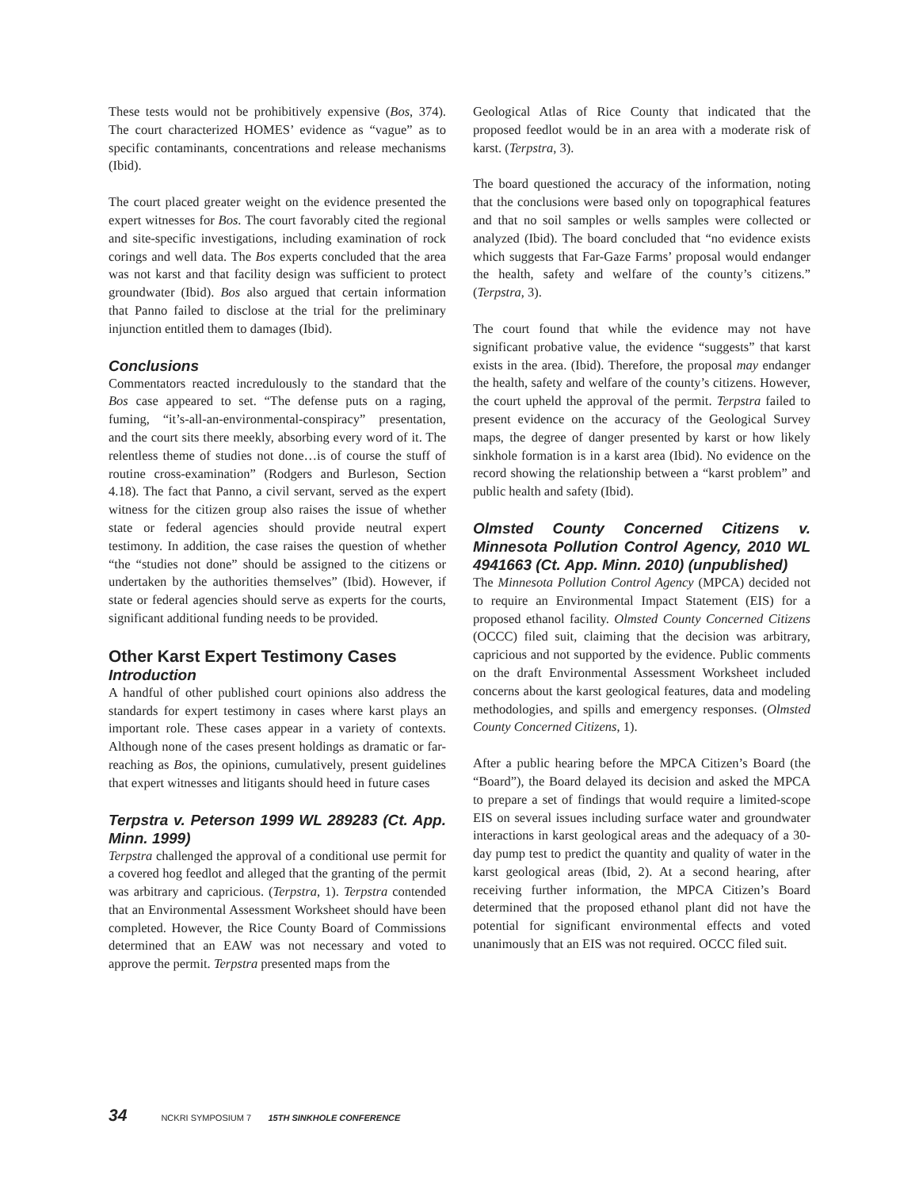These tests would not be prohibitively expensive (Bos, 374). The court characterized HOMES’ evidence as “vague” as to specific contaminants, concentrations and release mechanisms (Ibid).
The court placed greater weight on the evidence presented the expert witnesses for Bos. The court favorably cited the regional and site-specific investigations, including examination of rock corings and well data. The Bos experts concluded that the area was not karst and that facility design was sufficient to protect groundwater (Ibid). Bos also argued that certain information that Panno failed to disclose at the trial for the preliminary injunction entitled them to damages (Ibid).
Conclusions
Commentators reacted incredulously to the standard that the Bos case appeared to set. “The defense puts on a raging, fuming, “it’s-all-an-environmental-conspiracy” presentation, and the court sits there meekly, absorbing every word of it. The relentless theme of studies not done…is of course the stuff of routine cross-examination” (Rodgers and Burleson, Section 4.18). The fact that Panno, a civil servant, served as the expert witness for the citizen group also raises the issue of whether state or federal agencies should provide neutral expert testimony. In addition, the case raises the question of whether “the “studies not done” should be assigned to the citizens or undertaken by the authorities themselves” (Ibid). However, if state or federal agencies should serve as experts for the courts, significant additional funding needs to be provided.
Other Karst Expert Testimony Cases
Introduction
A handful of other published court opinions also address the standards for expert testimony in cases where karst plays an important role. These cases appear in a variety of contexts. Although none of the cases present holdings as dramatic or far-reaching as Bos, the opinions, cumulatively, present guidelines that expert witnesses and litigants should heed in future cases
Terpstra v. Peterson 1999 WL 289283 (Ct. App. Minn. 1999)
Terpstra challenged the approval of a conditional use permit for a covered hog feedlot and alleged that the granting of the permit was arbitrary and capricious. (Terpstra, 1). Terpstra contended that an Environmental Assessment Worksheet should have been completed. However, the Rice County Board of Commissions determined that an EAW was not necessary and voted to approve the permit. Terpstra presented maps from the
Geological Atlas of Rice County that indicated that the proposed feedlot would be in an area with a moderate risk of karst. (Terpstra, 3).
The board questioned the accuracy of the information, noting that the conclusions were based only on topographical features and that no soil samples or wells samples were collected or analyzed (Ibid). The board concluded that “no evidence exists which suggests that Far-Gaze Farms’ proposal would endanger the health, safety and welfare of the county’s citizens.” (Terpstra, 3).
The court found that while the evidence may not have significant probative value, the evidence “suggests” that karst exists in the area. (Ibid). Therefore, the proposal may endanger the health, safety and welfare of the county’s citizens. However, the court upheld the approval of the permit. Terpstra failed to present evidence on the accuracy of the Geological Survey maps, the degree of danger presented by karst or how likely sinkhole formation is in a karst area (Ibid). No evidence on the record showing the relationship between a “karst problem” and public health and safety (Ibid).
Olmsted County Concerned Citizens v. Minnesota Pollution Control Agency, 2010 WL 4941663 (Ct. App. Minn. 2010) (unpublished)
The Minnesota Pollution Control Agency (MPCA) decided not to require an Environmental Impact Statement (EIS) for a proposed ethanol facility. Olmsted County Concerned Citizens (OCCC) filed suit, claiming that the decision was arbitrary, capricious and not supported by the evidence. Public comments on the draft Environmental Assessment Worksheet included concerns about the karst geological features, data and modeling methodologies, and spills and emergency responses. (Olmsted County Concerned Citizens, 1).
After a public hearing before the MPCA Citizen’s Board (the “Board”), the Board delayed its decision and asked the MPCA to prepare a set of findings that would require a limited-scope EIS on several issues including surface water and groundwater interactions in karst geological areas and the adequacy of a 30-day pump test to predict the quantity and quality of water in the karst geological areas (Ibid, 2). At a second hearing, after receiving further information, the MPCA Citizen’s Board determined that the proposed ethanol plant did not have the potential for significant environmental effects and voted unanimously that an EIS was not required. OCCC filed suit.
34 NCKRI SYMPOSIUM 7 15TH SINKHOLE CONFERENCE